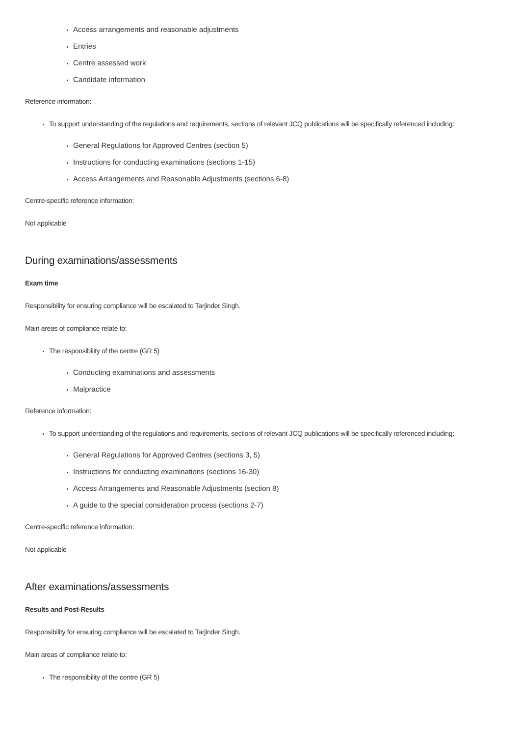Access arrangements and reasonable adjustments
Entries
Centre assessed work
Candidate information
Reference information:
To support understanding of the regulations and requirements, sections of relevant JCQ publications will be specifically referenced including:
General Regulations for Approved Centres (section 5)
Instructions for conducting examinations (sections 1-15)
Access Arrangements and Reasonable Adjustments (sections 6-8)
Centre-specific reference information:
Not applicable
During examinations/assessments
Exam time
Responsibility for ensuring compliance will be escalated to Tarjinder Singh.
Main areas of compliance relate to:
The responsibility of the centre (GR 5)
Conducting examinations and assessments
Malpractice
Reference information:
To support understanding of the regulations and requirements, sections of relevant JCQ publications will be specifically referenced including:
General Regulations for Approved Centres (sections 3, 5)
Instructions for conducting examinations (sections 16-30)
Access Arrangements and Reasonable Adjustments (section 8)
A guide to the special consideration process (sections 2-7)
Centre-specific reference information:
Not applicable
After examinations/assessments
Results and Post-Results
Responsibility for ensuring compliance will be escalated to Tarjinder Singh.
Main areas of compliance relate to:
The responsibility of the centre (GR 5)